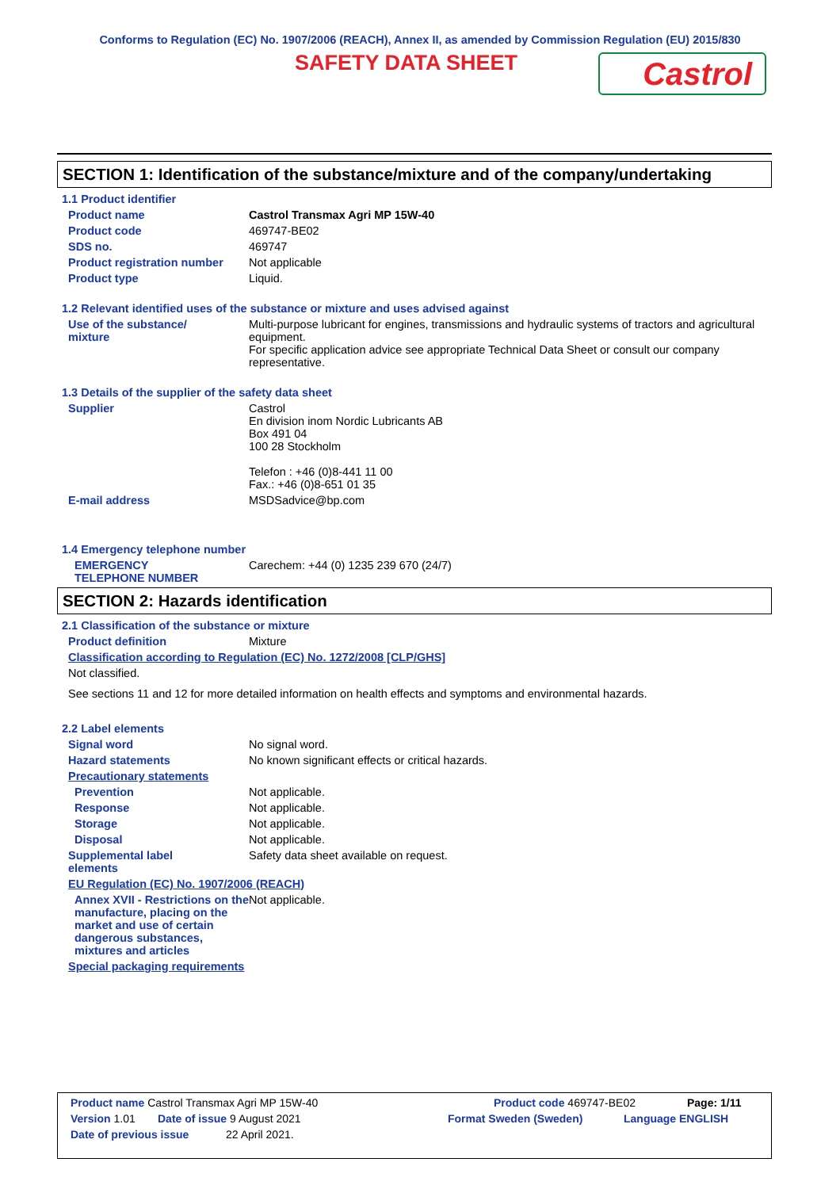Conforms to Regulation (EC) No. 1907/2006 (REACH), Annex II, as amended by Commission Regulation (EU) 2015/830
SAFETY DATA SHEET
Castrol
SECTION 1: Identification of the substance/mixture and of the company/undertaking
1.1 Product identifier
Product name Castrol Transmax Agri MP 15W-40
Product code 469747-BE02
SDS no. 469747
Product registration number
Not applicable
Product type Liquid.
1.2 Relevant identified uses of the substance or mixture and uses advised against
Use of the substance/
mixture
Multi-purpose lubricant for engines, transmissions and hydraulic systems of tractors and agricultural equipment.
For specific application advice see appropriate Technical Data Sheet or consult our company representative.
1.3 Details of the supplier of the safety data sheet
Supplier Castrol
En division inom Nordic Lubricants AB
Box 491 04
100 28 Stockholm
Telefon : +46 (0)8-441 11 00
Fax.: +46 (0)8-651 01 35
E-mail address MSDSadvice@bp.com
1.4 Emergency telephone number
EMERGENCY
TELEPHONE NUMBER
Carechem: +44 (0) 1235 239 670 (24/7)
SECTION 2: Hazards identification
2.1 Classification of the substance or mixture
Product definition Mixture
Classification according to Regulation (EC) No. 1272/2008 [CLP/GHS]
Not classified.
See sections 11 and 12 for more detailed information on health effects and symptoms and environmental hazards.
2.2 Label elements
Signal word No signal word.
Hazard statements No known significant effects or critical hazards.
Precautionary statements
Prevention Not applicable.
Response Not applicable.
Storage Not applicable.
Disposal Not applicable.
Supplemental label
elements
Safety data sheet available on request.
EU Regulation (EC) No. 1907/2006 (REACH)
Annex XVII - Restrictions on the manufacture, placing on the market and use of certain dangerous substances, mixtures and articles
Not applicable.
Special packaging requirements
Product name Castrol Transmax Agri MP 15W-40 Product code 469747-BE02 Page: 1/11
Version 1.01 Date of issue 9 August 2021 Format Sweden (Sweden) Language ENGLISH
Date of previous issue 22 April 2021.